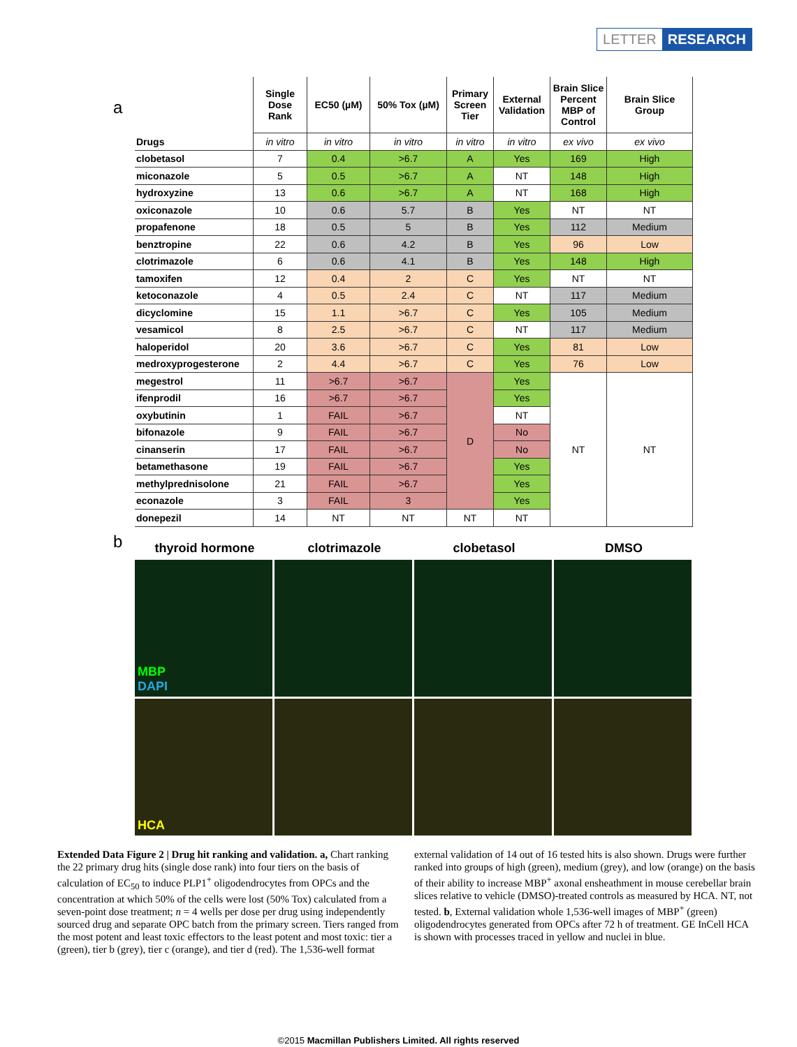LETTER RESEARCH
a
| | Single Dose Rank | EC50 (µM) | 50% Tox (µM) | Primary Screen Tier | External Validation | Brain Slice Percent MBP of Control | Brain Slice Group |
| --- | --- | --- | --- | --- | --- | --- | --- |
| Drugs | in vitro | in vitro | in vitro | in vitro | in vitro | ex vivo | ex vivo |
| clobetasol | 7 | 0.4 | >6.7 | A | Yes | 169 | High |
| miconazole | 5 | 0.5 | >6.7 | A | NT | 148 | High |
| hydroxyzine | 13 | 0.6 | >6.7 | A | NT | 168 | High |
| oxiconazole | 10 | 0.6 | 5.7 | B | Yes | NT | NT |
| propafenone | 18 | 0.5 | 5 | B | Yes | 112 | Medium |
| benztropine | 22 | 0.6 | 4.2 | B | Yes | 96 | Low |
| clotrimazole | 6 | 0.6 | 4.1 | B | Yes | 148 | High |
| tamoxifen | 12 | 0.4 | 2 | C | Yes | NT | NT |
| ketoconazole | 4 | 0.5 | 2.4 | C | NT | 117 | Medium |
| dicyclomine | 15 | 1.1 | >6.7 | C | Yes | 105 | Medium |
| vesamicol | 8 | 2.5 | >6.7 | C | NT | 117 | Medium |
| haloperidol | 20 | 3.6 | >6.7 | C | Yes | 81 | Low |
| medroxyprogesterone | 2 | 4.4 | >6.7 | C | Yes | 76 | Low |
| megestrol | 11 | >6.7 | >6.7 | D | Yes | NT | NT |
| ifenprodil | 16 | >6.7 | >6.7 | | Yes | | |
| oxybutinin | 1 | FAIL | >6.7 | | NT | | |
| bifonazole | 9 | FAIL | >6.7 | | No | | |
| cinanserin | 17 | FAIL | >6.7 | | No | | |
| betamethasone | 19 | FAIL | >6.7 | | Yes | | |
| methylprednisolone | 21 | FAIL | >6.7 | | Yes | | |
| econazole | 3 | FAIL | 3 | | Yes | | |
| donepezil | 14 | NT | NT | NT | NT | | |
b
thyroid hormone clotrimazole clobetasol DMSO
MBP
DAPI
HCA
Extended Data Figure 2 | Drug hit ranking and validation. a, Chart ranking the 22 primary drug hits (single dose rank) into four tiers on the basis of calculation of EC<sub>50</sub> to induce PLP1<sup>+</sup> oligodendrocytes from OPCs and the concentration at which 50% of the cells were lost (50% Tox) calculated from a seven-point dose treatment; n = 4 wells per dose per drug using independently sourced drug and separate OPC batch from the primary screen. Tiers ranged from the most potent and least toxic effectors to the least potent and most toxic: tier a (green), tier b (grey), tier c (orange), and tier d (red). The 1,536-well format external validation of 14 out of 16 tested hits is also shown. Drugs were further ranked into groups of high (green), medium (grey), and low (orange) on the basis of their ability to increase MBP<sup>+</sup> axonal ensheathment in mouse cerebellar brain slices relative to vehicle (DMSO)-treated controls as measured by HCA. NT, not tested. b, External validation whole 1,536-well images of MBP<sup>+</sup> (green) oligodendrocytes generated from OPCs after 72 h of treatment. GE InCell HCA is shown with processes traced in yellow and nuclei in blue.
©2015 Macmillan Publishers Limited. All rights reserved